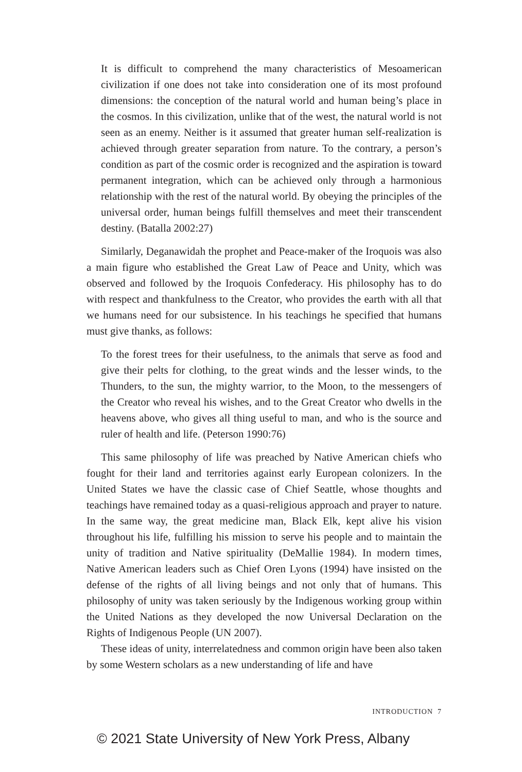It is difficult to comprehend the many characteristics of Mesoamerican civilization if one does not take into consideration one of its most profound dimensions: the conception of the natural world and human being’s place in the cosmos. In this civilization, unlike that of the west, the natural world is not seen as an enemy. Neither is it assumed that greater human self-realization is achieved through greater separation from nature. To the contrary, a person’s condition as part of the cosmic order is recognized and the aspiration is toward permanent integration, which can be achieved only through a harmonious relationship with the rest of the natural world. By obeying the principles of the universal order, human beings fulfill themselves and meet their transcendent destiny. (Batalla 2002:27)
Similarly, Deganawidah the prophet and Peace-maker of the Iroquois was also a main figure who established the Great Law of Peace and Unity, which was observed and followed by the Iroquois Confederacy. His philosophy has to do with respect and thankfulness to the Creator, who provides the earth with all that we humans need for our subsistence. In his teachings he specified that humans must give thanks, as follows:
To the forest trees for their usefulness, to the animals that serve as food and give their pelts for clothing, to the great winds and the lesser winds, to the Thunders, to the sun, the mighty warrior, to the Moon, to the messengers of the Creator who reveal his wishes, and to the Great Creator who dwells in the heavens above, who gives all thing useful to man, and who is the source and ruler of health and life. (Peterson 1990:76)
This same philosophy of life was preached by Native American chiefs who fought for their land and territories against early European colonizers. In the United States we have the classic case of Chief Seattle, whose thoughts and teachings have remained today as a quasi-religious approach and prayer to nature. In the same way, the great medicine man, Black Elk, kept alive his vision throughout his life, fulfilling his mission to serve his people and to maintain the unity of tradition and Native spirituality (DeMallie 1984). In modern times, Native American leaders such as Chief Oren Lyons (1994) have insisted on the defense of the rights of all living beings and not only that of humans. This philosophy of unity was taken seriously by the Indigenous working group within the United Nations as they developed the now Universal Declaration on the Rights of Indigenous People (UN 2007).
These ideas of unity, interrelatedness and common origin have been also taken by some Western scholars as a new understanding of life and have
INTRODUCTION 7
© 2021 State University of New York Press, Albany